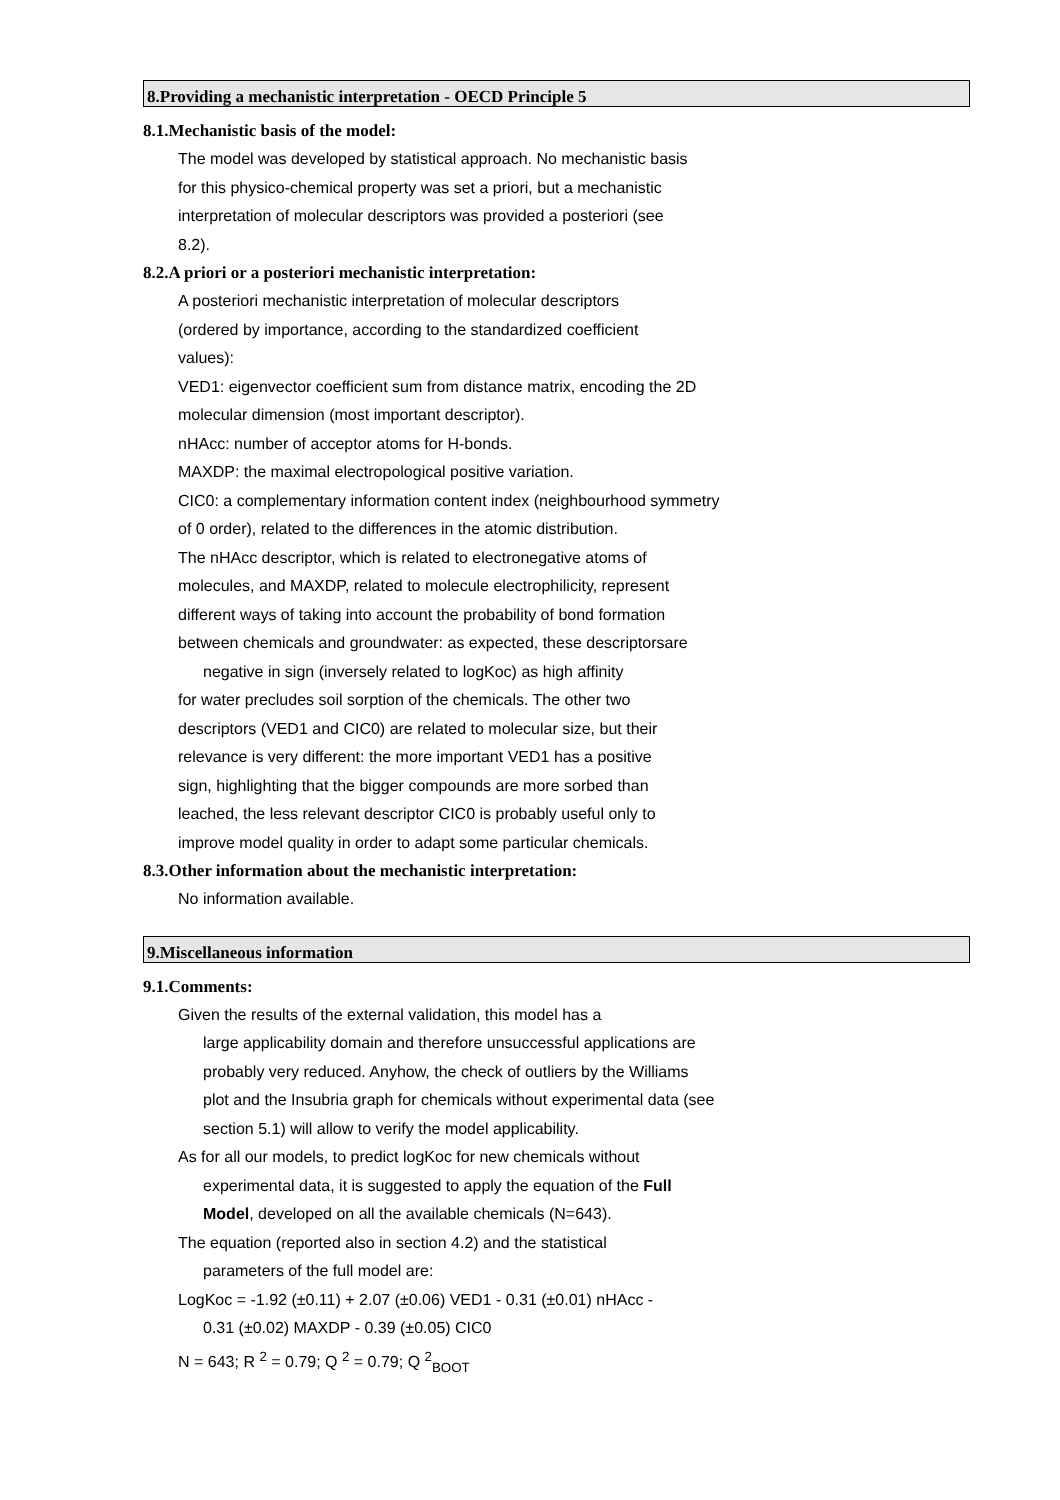8.Providing a mechanistic interpretation - OECD Principle 5
8.1.Mechanistic basis of the model:
The model was developed by statistical approach. No mechanistic basis
for this physico-chemical property was set a priori, but a mechanistic
interpretation of molecular descriptors was provided a posteriori (see
8.2).
8.2.A priori or a posteriori mechanistic interpretation:
A posteriori mechanistic interpretation of molecular descriptors
(ordered by importance, according to the standardized coefficient
values):
VED1: eigenvector coefficient sum from distance matrix, encoding the 2D
molecular dimension (most important descriptor).
nHAcc: number of acceptor atoms for H-bonds.
MAXDP: the maximal electropological positive variation.
CIC0: a complementary information content index (neighbourhood symmetry
of 0 order), related to the differences in the atomic distribution.
The nHAcc descriptor, which is related to electronegative atoms of
molecules, and MAXDP, related to molecule electrophilicity, represent
different ways of taking into account the probability of bond formation
between chemicals and groundwater: as expected, these descriptorsare
negative in sign (inversely related to logKoc) as high affinity
for water precludes soil sorption of the chemicals. The other two
descriptors (VED1 and CIC0) are related to molecular size, but their
relevance is very different: the more important VED1 has a positive
sign, highlighting that the bigger compounds are more sorbed than
leached, the less relevant descriptor CIC0 is probably useful only to
improve model quality in order to adapt some particular chemicals.
8.3.Other information about the mechanistic interpretation:
No information available.
9.Miscellaneous information
9.1.Comments:
Given the results of the external validation, this model has a
large applicability domain and therefore unsuccessful applications are
probably very reduced. Anyhow, the check of outliers by the Williams
plot and the Insubria graph for chemicals without experimental data (see
section 5.1) will allow to verify the model applicability.
As for all our models, to predict logKoc for new chemicals without
experimental data, it is suggested to apply the equation of the Full
Model, developed on all the available chemicals (N=643).
The equation (reported also in section 4.2) and the statistical
parameters of the full model are:
LogKoc = -1.92 (±0.11) + 2.07 (±0.06) VED1 - 0.31 (±0.01) nHAcc -
0.31 (±0.02) MAXDP - 0.39 (±0.05) CIC0
N = 643; R <sup>2</sup> = 0.79; Q <sup>2</sup> = 0.79; Q <sup>2</sup><sub>BOOT</sub>